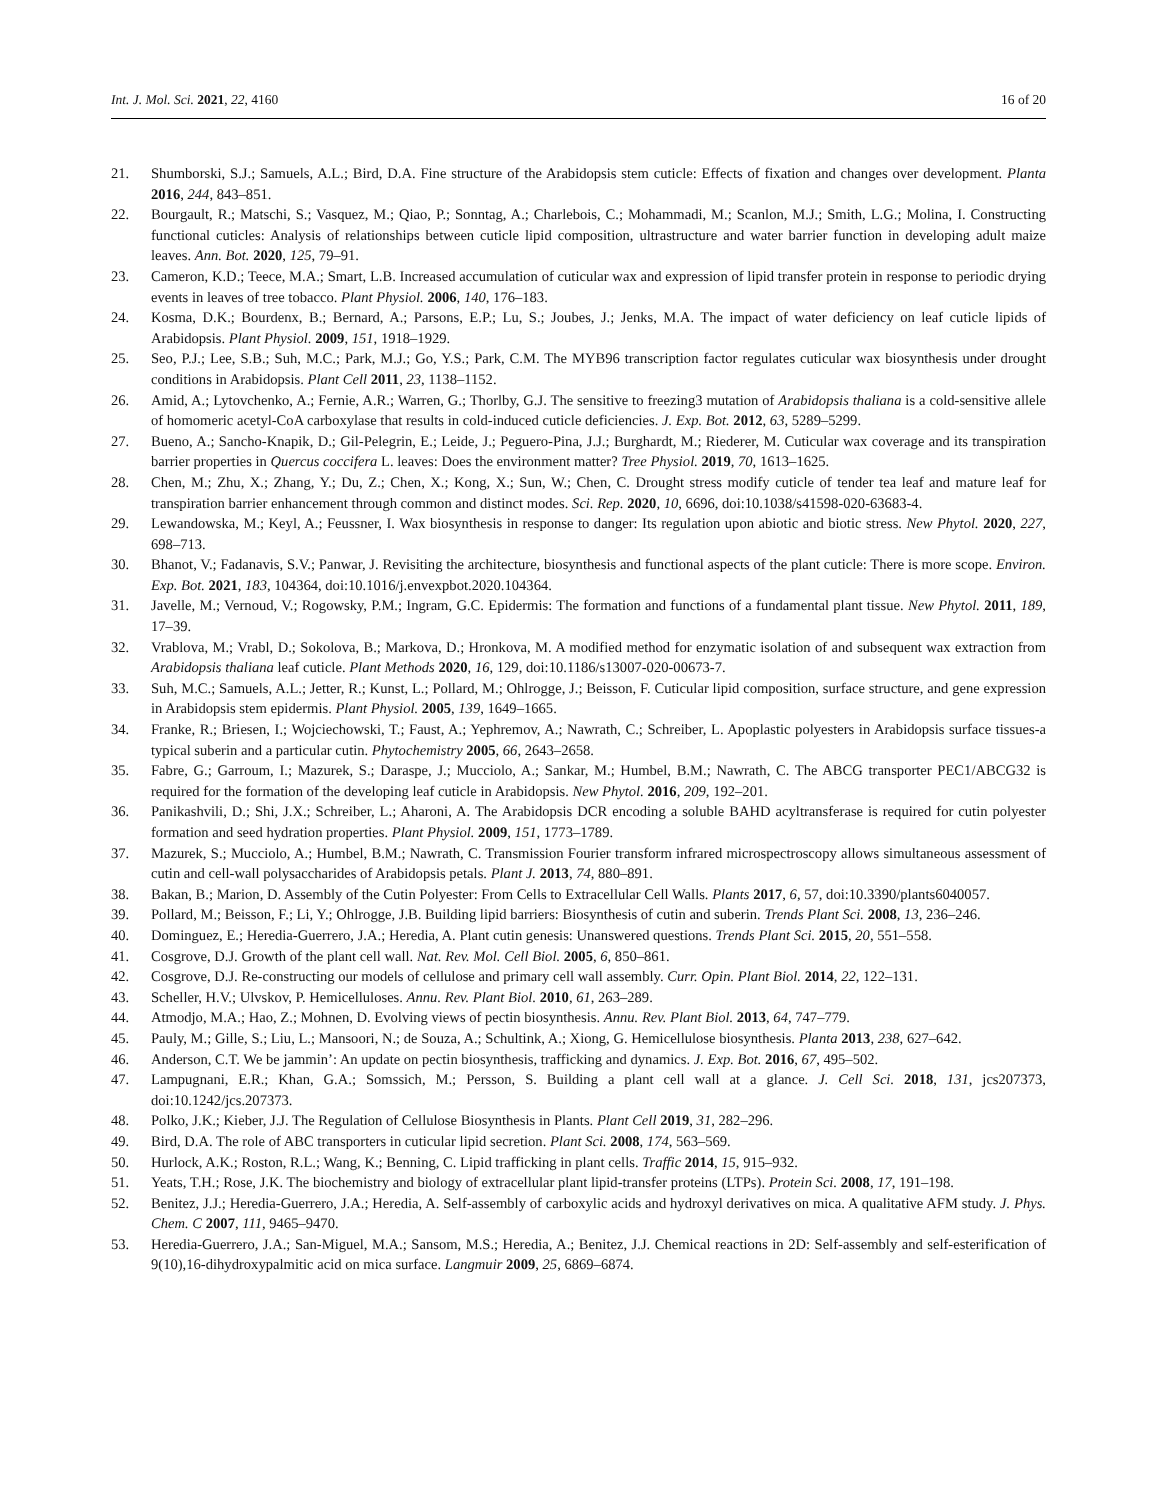Int. J. Mol. Sci. 2021, 22, 4160 16 of 20
21. Shumborski, S.J.; Samuels, A.L.; Bird, D.A. Fine structure of the Arabidopsis stem cuticle: Effects of fixation and changes over development. Planta 2016, 244, 843–851.
22. Bourgault, R.; Matschi, S.; Vasquez, M.; Qiao, P.; Sonntag, A.; Charlebois, C.; Mohammadi, M.; Scanlon, M.J.; Smith, L.G.; Molina, I. Constructing functional cuticles: Analysis of relationships between cuticle lipid composition, ultrastructure and water barrier function in developing adult maize leaves. Ann. Bot. 2020, 125, 79–91.
23. Cameron, K.D.; Teece, M.A.; Smart, L.B. Increased accumulation of cuticular wax and expression of lipid transfer protein in response to periodic drying events in leaves of tree tobacco. Plant Physiol. 2006, 140, 176–183.
24. Kosma, D.K.; Bourdenx, B.; Bernard, A.; Parsons, E.P.; Lu, S.; Joubes, J.; Jenks, M.A. The impact of water deficiency on leaf cuticle lipids of Arabidopsis. Plant Physiol. 2009, 151, 1918–1929.
25. Seo, P.J.; Lee, S.B.; Suh, M.C.; Park, M.J.; Go, Y.S.; Park, C.M. The MYB96 transcription factor regulates cuticular wax biosynthesis under drought conditions in Arabidopsis. Plant Cell 2011, 23, 1138–1152.
26. Amid, A.; Lytovchenko, A.; Fernie, A.R.; Warren, G.; Thorlby, G.J. The sensitive to freezing3 mutation of Arabidopsis thaliana is a cold-sensitive allele of homomeric acetyl-CoA carboxylase that results in cold-induced cuticle deficiencies. J. Exp. Bot. 2012, 63, 5289–5299.
27. Bueno, A.; Sancho-Knapik, D.; Gil-Pelegrin, E.; Leide, J.; Peguero-Pina, J.J.; Burghardt, M.; Riederer, M. Cuticular wax coverage and its transpiration barrier properties in Quercus coccifera L. leaves: Does the environment matter? Tree Physiol. 2019, 70, 1613–1625.
28. Chen, M.; Zhu, X.; Zhang, Y.; Du, Z.; Chen, X.; Kong, X.; Sun, W.; Chen, C. Drought stress modify cuticle of tender tea leaf and mature leaf for transpiration barrier enhancement through common and distinct modes. Sci. Rep. 2020, 10, 6696, doi:10.1038/s41598-020-63683-4.
29. Lewandowska, M.; Keyl, A.; Feussner, I. Wax biosynthesis in response to danger: Its regulation upon abiotic and biotic stress. New Phytol. 2020, 227, 698–713.
30. Bhanot, V.; Fadanavis, S.V.; Panwar, J. Revisiting the architecture, biosynthesis and functional aspects of the plant cuticle: There is more scope. Environ. Exp. Bot. 2021, 183, 104364, doi:10.1016/j.envexpbot.2020.104364.
31. Javelle, M.; Vernoud, V.; Rogowsky, P.M.; Ingram, G.C. Epidermis: The formation and functions of a fundamental plant tissue. New Phytol. 2011, 189, 17–39.
32. Vrablova, M.; Vrabl, D.; Sokolova, B.; Markova, D.; Hronkova, M. A modified method for enzymatic isolation of and subsequent wax extraction from Arabidopsis thaliana leaf cuticle. Plant Methods 2020, 16, 129, doi:10.1186/s13007-020-00673-7.
33. Suh, M.C.; Samuels, A.L.; Jetter, R.; Kunst, L.; Pollard, M.; Ohlrogge, J.; Beisson, F. Cuticular lipid composition, surface structure, and gene expression in Arabidopsis stem epidermis. Plant Physiol. 2005, 139, 1649–1665.
34. Franke, R.; Briesen, I.; Wojciechowski, T.; Faust, A.; Yephremov, A.; Nawrath, C.; Schreiber, L. Apoplastic polyesters in Arabidopsis surface tissues-a typical suberin and a particular cutin. Phytochemistry 2005, 66, 2643–2658.
35. Fabre, G.; Garroum, I.; Mazurek, S.; Daraspe, J.; Mucciolo, A.; Sankar, M.; Humbel, B.M.; Nawrath, C. The ABCG transporter PEC1/ABCG32 is required for the formation of the developing leaf cuticle in Arabidopsis. New Phytol. 2016, 209, 192–201.
36. Panikashvili, D.; Shi, J.X.; Schreiber, L.; Aharoni, A. The Arabidopsis DCR encoding a soluble BAHD acyltransferase is required for cutin polyester formation and seed hydration properties. Plant Physiol. 2009, 151, 1773–1789.
37. Mazurek, S.; Mucciolo, A.; Humbel, B.M.; Nawrath, C. Transmission Fourier transform infrared microspectroscopy allows simultaneous assessment of cutin and cell-wall polysaccharides of Arabidopsis petals. Plant J. 2013, 74, 880–891.
38. Bakan, B.; Marion, D. Assembly of the Cutin Polyester: From Cells to Extracellular Cell Walls. Plants 2017, 6, 57, doi:10.3390/plants6040057.
39. Pollard, M.; Beisson, F.; Li, Y.; Ohlrogge, J.B. Building lipid barriers: Biosynthesis of cutin and suberin. Trends Plant Sci. 2008, 13, 236–246.
40. Dominguez, E.; Heredia-Guerrero, J.A.; Heredia, A. Plant cutin genesis: Unanswered questions. Trends Plant Sci. 2015, 20, 551–558.
41. Cosgrove, D.J. Growth of the plant cell wall. Nat. Rev. Mol. Cell Biol. 2005, 6, 850–861.
42. Cosgrove, D.J. Re-constructing our models of cellulose and primary cell wall assembly. Curr. Opin. Plant Biol. 2014, 22, 122–131.
43. Scheller, H.V.; Ulvskov, P. Hemicelluloses. Annu. Rev. Plant Biol. 2010, 61, 263–289.
44. Atmodjo, M.A.; Hao, Z.; Mohnen, D. Evolving views of pectin biosynthesis. Annu. Rev. Plant Biol. 2013, 64, 747–779.
45. Pauly, M.; Gille, S.; Liu, L.; Mansoori, N.; de Souza, A.; Schultink, A.; Xiong, G. Hemicellulose biosynthesis. Planta 2013, 238, 627–642.
46. Anderson, C.T. We be jammin’: An update on pectin biosynthesis, trafficking and dynamics. J. Exp. Bot. 2016, 67, 495–502.
47. Lampugnani, E.R.; Khan, G.A.; Somssich, M.; Persson, S. Building a plant cell wall at a glance. J. Cell Sci. 2018, 131, jcs207373, doi:10.1242/jcs.207373.
48. Polko, J.K.; Kieber, J.J. The Regulation of Cellulose Biosynthesis in Plants. Plant Cell 2019, 31, 282–296.
49. Bird, D.A. The role of ABC transporters in cuticular lipid secretion. Plant Sci. 2008, 174, 563–569.
50. Hurlock, A.K.; Roston, R.L.; Wang, K.; Benning, C. Lipid trafficking in plant cells. Traffic 2014, 15, 915–932.
51. Yeats, T.H.; Rose, J.K. The biochemistry and biology of extracellular plant lipid-transfer proteins (LTPs). Protein Sci. 2008, 17, 191–198.
52. Benitez, J.J.; Heredia-Guerrero, J.A.; Heredia, A. Self-assembly of carboxylic acids and hydroxyl derivatives on mica. A qualitative AFM study. J. Phys. Chem. C 2007, 111, 9465–9470.
53. Heredia-Guerrero, J.A.; San-Miguel, M.A.; Sansom, M.S.; Heredia, A.; Benitez, J.J. Chemical reactions in 2D: Self-assembly and self-esterification of 9(10),16-dihydroxypalmitic acid on mica surface. Langmuir 2009, 25, 6869–6874.